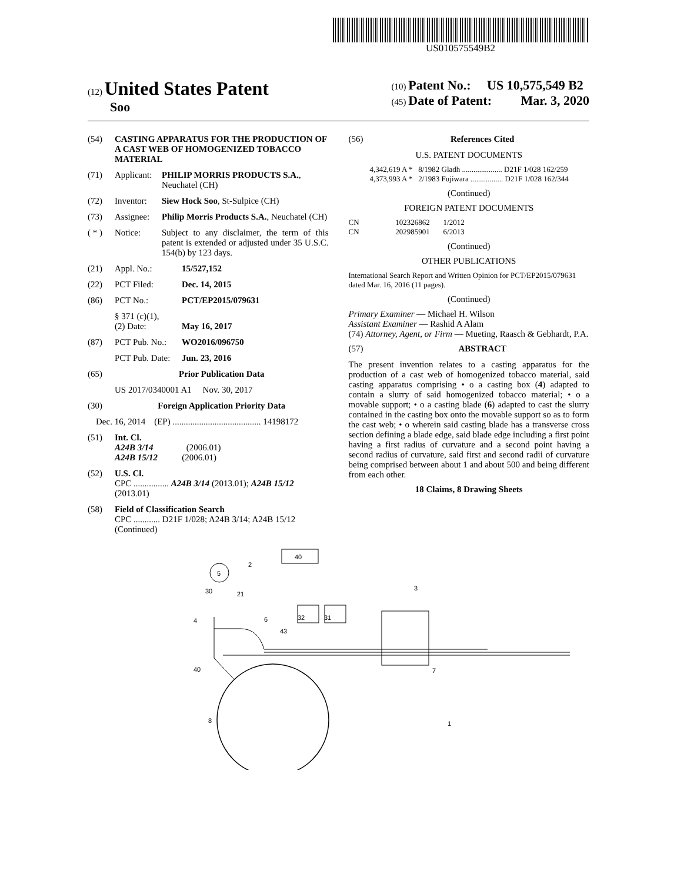US010575549B2
(12) United States Patent
Soo
(10) Patent No.: US 10,575,549 B2
(45) Date of Patent: Mar. 3, 2020
(54) CASTING APPARATUS FOR THE PRODUCTION OF A CAST WEB OF HOMOGENIZED TOBACCO MATERIAL
(71) Applicant: PHILIP MORRIS PRODUCTS S.A., Neuchatel (CH)
(72) Inventor: Siew Hock Soo, St-Sulpice (CH)
(73) Assignee: Philip Morris Products S.A., Neuchatel (CH)
( * ) Notice: Subject to any disclaimer, the term of this patent is extended or adjusted under 35 U.S.C. 154(b) by 123 days.
(21) Appl. No.: 15/527,152
(22) PCT Filed: Dec. 14, 2015
(86) PCT No.: PCT/EP2015/079631
§ 371 (c)(1),
(2) Date:
May 16, 2017
(87) PCT Pub. No.: WO2016/096750
PCT Pub. Date: Jun. 23, 2016
(65) Prior Publication Data
US 2017/0340001 A1 Nov. 30, 2017
(30) Foreign Application Priority Data
Dec. 16, 2014 (EP) ........................................ 14198172
(51) Int. Cl.
A24B 3/14 (2006.01)
A24B 15/12 (2006.01)
(52) U.S. Cl.
CPC ................ A24B 3/14 (2013.01); A24B 15/12 (2013.01)
(58) Field of Classification Search
CPC ............ D21F 1/028; A24B 3/14; A24B 15/12
(Continued)
(56) References Cited
U.S. PATENT DOCUMENTS
4,342,619 A * 8/1982 Gladh ..................... D21F 1/028 162/259
4,373,993 A * 2/1983 Fujiwara ................. D21F 1/028 162/344
(Continued)
FOREIGN PATENT DOCUMENTS
CN 102326862 1/2012
CN 202985901 6/2013
(Continued)
OTHER PUBLICATIONS
International Search Report and Written Opinion for PCT/EP2015/079631 dated Mar. 16, 2016 (11 pages).
(Continued)
Primary Examiner — Michael H. Wilson
Assistant Examiner — Rashid A Alam
(74) Attorney, Agent, or Firm — Mueting, Raasch & Gebhardt, P.A.
(57) ABSTRACT
The present invention relates to a casting apparatus for the production of a cast web of homogenized tobacco material, said casting apparatus comprising • o a casting box (4) adapted to contain a slurry of said homogenized tobacco material; • o a movable support; • o a casting blade (6) adapted to cast the slurry contained in the casting box onto the movable support so as to form the cast web; • o wherein said casting blade has a transverse cross section defining a blade edge, said blade edge including a first point having a first radius of curvature and a second point having a second radius of curvature, said first and second radii of curvature being comprised between about 1 and about 500 and being different from each other.
18 Claims, 8 Drawing Sheets
40
5
2
30
21
4
40
6
43
32
31
3
7
8
1